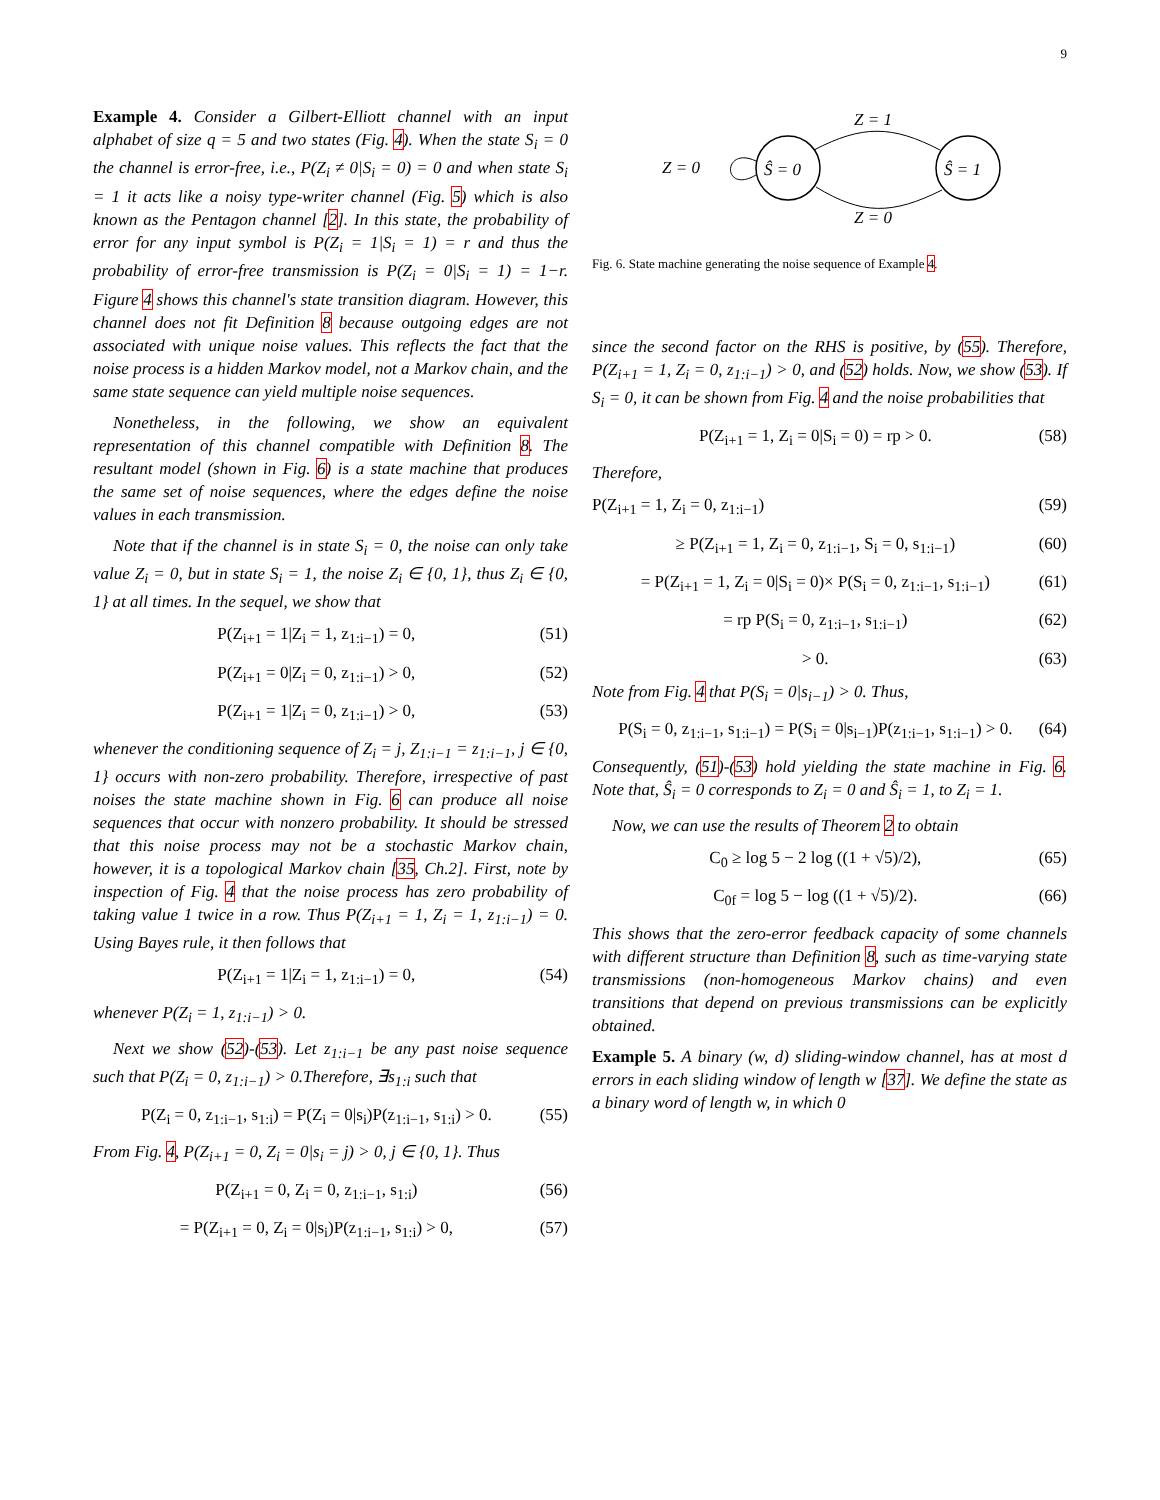9
Example 4. Consider a Gilbert-Elliott channel with an input alphabet of size q = 5 and two states (Fig. 4). When the state S<sub>i</sub> = 0 the channel is error-free, i.e., P(Z<sub>i</sub> ≠ 0|S<sub>i</sub> = 0) = 0 and when state S<sub>i</sub> = 1 it acts like a noisy type-writer channel (Fig. 5) which is also known as the Pentagon channel [2]. In this state, the probability of error for any input symbol is P(Z<sub>i</sub> = 1|S<sub>i</sub> = 1) = r and thus the probability of error-free transmission is P(Z<sub>i</sub> = 0|S<sub>i</sub> = 1) = 1−r. Figure 4 shows this channel's state transition diagram. However, this channel does not fit Definition 8 because outgoing edges are not associated with unique noise values. This reflects the fact that the noise process is a hidden Markov model, not a Markov chain, and the same state sequence can yield multiple noise sequences.
Nonetheless, in the following, we show an equivalent representation of this channel compatible with Definition 8. The resultant model (shown in Fig. 6) is a state machine that produces the same set of noise sequences, where the edges define the noise values in each transmission.
Note that if the channel is in state S<sub>i</sub> = 0, the noise can only take value Z<sub>i</sub> = 0, but in state S<sub>i</sub> = 1, the noise Z<sub>i</sub> ∈ {0, 1}, thus Z<sub>i</sub> ∈ {0, 1} at all times. In the sequel, we show that
P(Z<sub>i+1</sub> = 1|Z<sub>i</sub> = 1, z<sub>1:i−1</sub>) = 0, (51)
P(Z<sub>i+1</sub> = 0|Z<sub>i</sub> = 0, z<sub>1:i−1</sub>) > 0, (52)
P(Z<sub>i+1</sub> = 1|Z<sub>i</sub> = 0, z<sub>1:i−1</sub>) > 0, (53)
whenever the conditioning sequence of Z<sub>i</sub> = j, Z<sub>1:i−1</sub> = z<sub>1:i−1</sub>, j ∈ {0, 1} occurs with non-zero probability. Therefore, irrespective of past noises the state machine shown in Fig. 6 can produce all noise sequences that occur with nonzero probability. It should be stressed that this noise process may not be a stochastic Markov chain, however, it is a topological Markov chain [35, Ch.2]. First, note by inspection of Fig. 4 that the noise process has zero probability of taking value 1 twice in a row. Thus P(Z<sub>i+1</sub> = 1, Z<sub>i</sub> = 1, z<sub>1:i−1</sub>) = 0. Using Bayes rule, it then follows that
P(Z<sub>i+1</sub> = 1|Z<sub>i</sub> = 1, z<sub>1:i−1</sub>) = 0, (54)
whenever P(Z<sub>i</sub> = 1, z<sub>1:i−1</sub>) > 0.
Next we show (52)-(53). Let z<sub>1:i−1</sub> be any past noise sequence such that P(Z<sub>i</sub> = 0, z<sub>1:i−1</sub>) > 0.Therefore, ∃s<sub>1:i</sub> such that
P(Z<sub>i</sub> = 0, z<sub>1:i−1</sub>, s<sub>1:i</sub>) = P(Z<sub>i</sub> = 0|s<sub>i</sub>)P(z<sub>1:i−1</sub>, s<sub>1:i</sub>) > 0. (55)
From Fig. 4, P(Z<sub>i+1</sub> = 0, Z<sub>i</sub> = 0|s<sub>i</sub> = j) > 0, j ∈ {0, 1}. Thus
P(Z<sub>i+1</sub> = 0, Z<sub>i</sub> = 0, z<sub>1:i−1</sub>, s<sub>1:i</sub>) (56)
= P(Z<sub>i+1</sub> = 0, Z<sub>i</sub> = 0|s<sub>i</sub>)P(z<sub>1:i−1</sub>, s<sub>1:i</sub>) > 0, (57)
Z = 0
Ŝ = 0
Ŝ = 1
Z = 1
Z = 0
Fig. 6. State machine generating the noise sequence of Example 4.
since the second factor on the RHS is positive, by (55). Therefore, P(Z<sub>i+1</sub> = 1, Z<sub>i</sub> = 0, z<sub>1:i−1</sub>) > 0, and (52) holds. Now, we show (53). If S<sub>i</sub> = 0, it can be shown from Fig. 4 and the noise probabilities that
P(Z<sub>i+1</sub> = 1, Z<sub>i</sub> = 0|S<sub>i</sub> = 0) = rp > 0. (58)
Therefore,
P(Z<sub>i+1</sub> = 1, Z<sub>i</sub> = 0, z<sub>1:i−1</sub>) (59)
≥ P(Z<sub>i+1</sub> = 1, Z<sub>i</sub> = 0, z<sub>1:i−1</sub>, S<sub>i</sub> = 0, s<sub>1:i−1</sub>) (60)
= P(Z<sub>i+1</sub> = 1, Z<sub>i</sub> = 0|S<sub>i</sub> = 0)× P(S<sub>i</sub> = 0, z<sub>1:i−1</sub>, s<sub>1:i−1</sub>) (61)
= rp P(S<sub>i</sub> = 0, z<sub>1:i−1</sub>, s<sub>1:i−1</sub>) (62)
> 0. (63)
Note from Fig. 4 that P(S<sub>i</sub> = 0|s<sub>i−1</sub>) > 0. Thus,
P(S<sub>i</sub> = 0, z<sub>1:i−1</sub>, s<sub>1:i−1</sub>) = P(S<sub>i</sub> = 0|s<sub>i−1</sub>)P(z<sub>1:i−1</sub>, s<sub>1:i−1</sub>) > 0. (64)
Consequently, (51)-(53) hold yielding the state machine in Fig. 6. Note that, Ŝ<sub>i</sub> = 0 corresponds to Z<sub>i</sub> = 0 and Ŝ<sub>i</sub> = 1, to Z<sub>i</sub> = 1.
Now, we can use the results of Theorem 2 to obtain
C<sub>0</sub> ≥ log 5 − 2 log ((1 + √5)/2), (65)
C<sub>0f</sub> = log 5 − log ((1 + √5)/2). (66)
This shows that the zero-error feedback capacity of some channels with different structure than Definition 8, such as time-varying state transmissions (non-homogeneous Markov chains) and even transitions that depend on previous transmissions can be explicitly obtained.
Example 5. A binary (w, d) sliding-window channel, has at most d errors in each sliding window of length w [37]. We define the state as a binary word of length w, in which 0